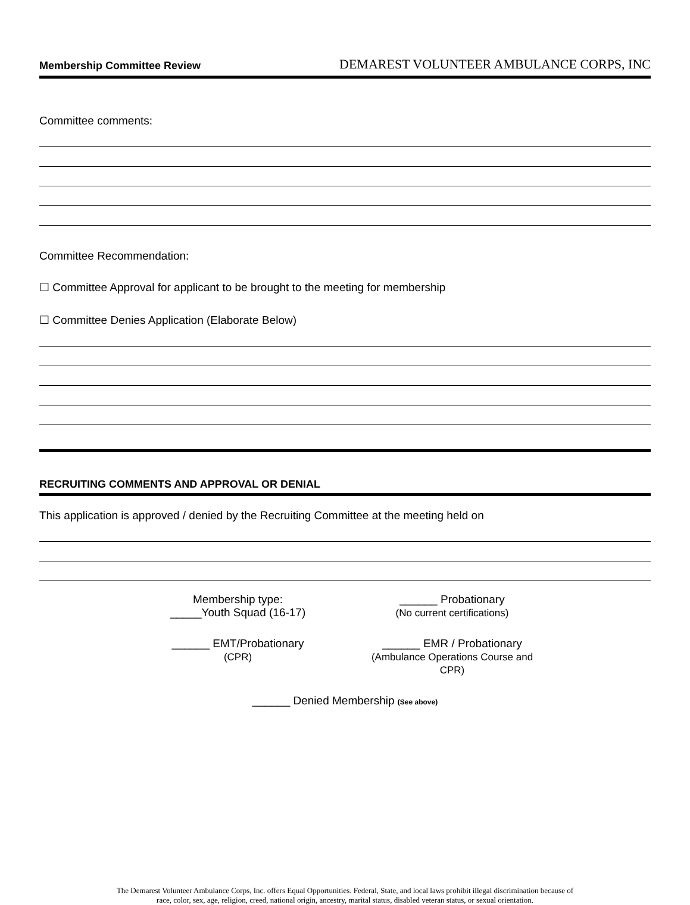Membership Committee Review DEMAREST VOLUNTEER AMBULANCE CORPS, INC
Committee comments:
Committee Recommendation:
☐ Committee Approval for applicant to be brought to the meeting for membership
☐ Committee Denies Application (Elaborate Below)
RECRUITING COMMENTS AND APPROVAL OR DENIAL
This application is approved / denied by the Recruiting Committee at the meeting held on
Membership type:
_____Youth Squad (16-17)
______ Probationary
(No current certifications)
______ EMT/Probationary
(CPR)
______ EMR / Probationary
(Ambulance Operations Course and CPR)
______ Denied Membership (See above)
The Demarest Volunteer Ambulance Corps, Inc. offers Equal Opportunities. Federal, State, and local laws prohibit illegal discrimination because of
race, color, sex, age, religion, creed, national origin, ancestry, marital status, disabled veteran status, or sexual orientation.